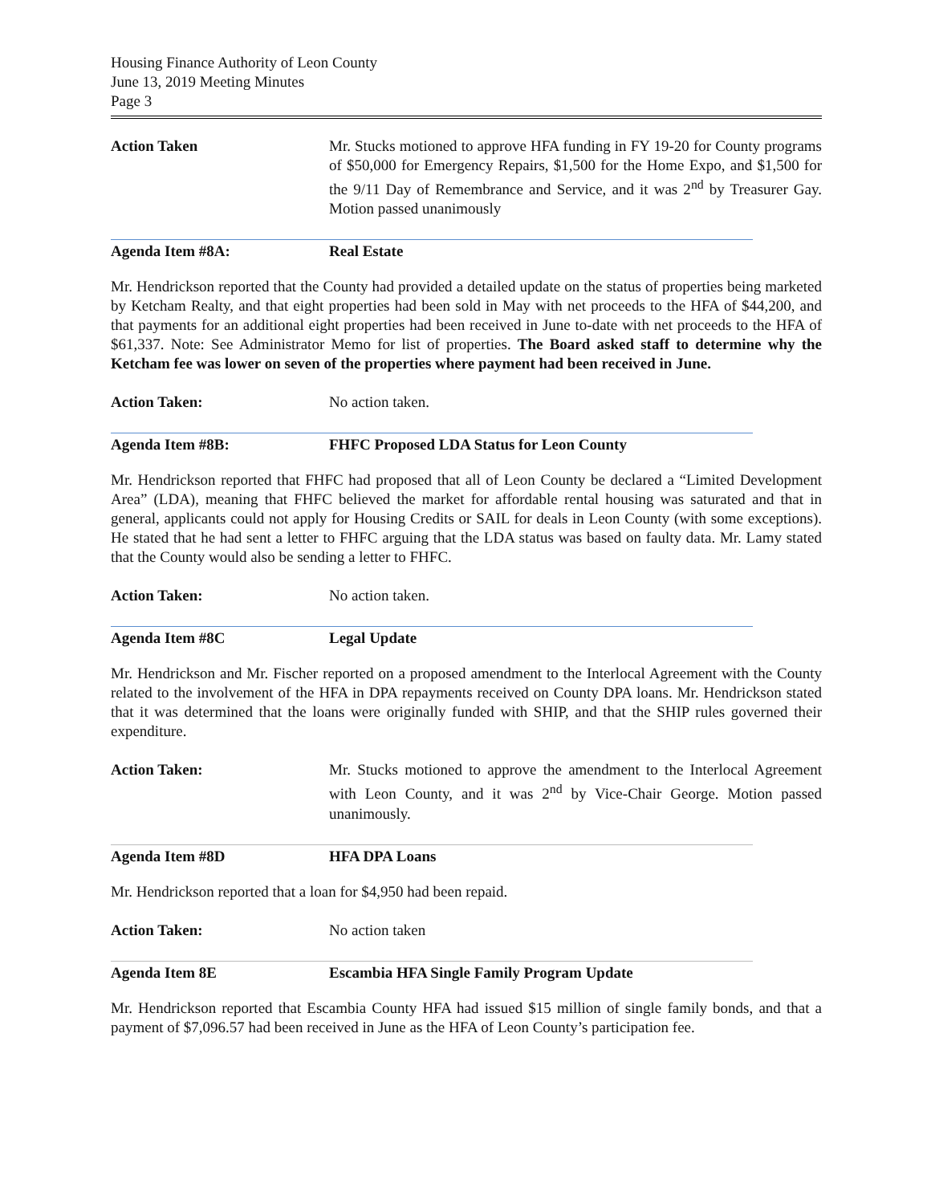Housing Finance Authority of Leon County
June 13, 2019 Meeting Minutes
Page 3
Action Taken Mr. Stucks motioned to approve HFA funding in FY 19-20 for County programs of $50,000 for Emergency Repairs, $1,500 for the Home Expo, and $1,500 for the 9/11 Day of Remembrance and Service, and it was 2<sup>nd</sup> by Treasurer Gay. Motion passed unanimously
Agenda Item #8A: Real Estate
Mr. Hendrickson reported that the County had provided a detailed update on the status of properties being marketed by Ketcham Realty, and that eight properties had been sold in May with net proceeds to the HFA of $44,200, and that payments for an additional eight properties had been received in June to-date with net proceeds to the HFA of $61,337. Note: See Administrator Memo for list of properties. The Board asked staff to determine why the Ketcham fee was lower on seven of the properties where payment had been received in June.
Action Taken: No action taken.
Agenda Item #8B: FHFC Proposed LDA Status for Leon County
Mr. Hendrickson reported that FHFC had proposed that all of Leon County be declared a “Limited Development Area” (LDA), meaning that FHFC believed the market for affordable rental housing was saturated and that in general, applicants could not apply for Housing Credits or SAIL for deals in Leon County (with some exceptions). He stated that he had sent a letter to FHFC arguing that the LDA status was based on faulty data. Mr. Lamy stated that the County would also be sending a letter to FHFC.
Action Taken: No action taken.
Agenda Item #8C Legal Update
Mr. Hendrickson and Mr. Fischer reported on a proposed amendment to the Interlocal Agreement with the County related to the involvement of the HFA in DPA repayments received on County DPA loans. Mr. Hendrickson stated that it was determined that the loans were originally funded with SHIP, and that the SHIP rules governed their expenditure.
Action Taken: Mr. Stucks motioned to approve the amendment to the Interlocal Agreement with Leon County, and it was 2<sup>nd</sup> by Vice-Chair George. Motion passed unanimously.
Agenda Item #8D HFA DPA Loans
Mr. Hendrickson reported that a loan for $4,950 had been repaid.
Action Taken: No action taken
Agenda Item 8E Escambia HFA Single Family Program Update
Mr. Hendrickson reported that Escambia County HFA had issued $15 million of single family bonds, and that a payment of $7,096.57 had been received in June as the HFA of Leon County’s participation fee.